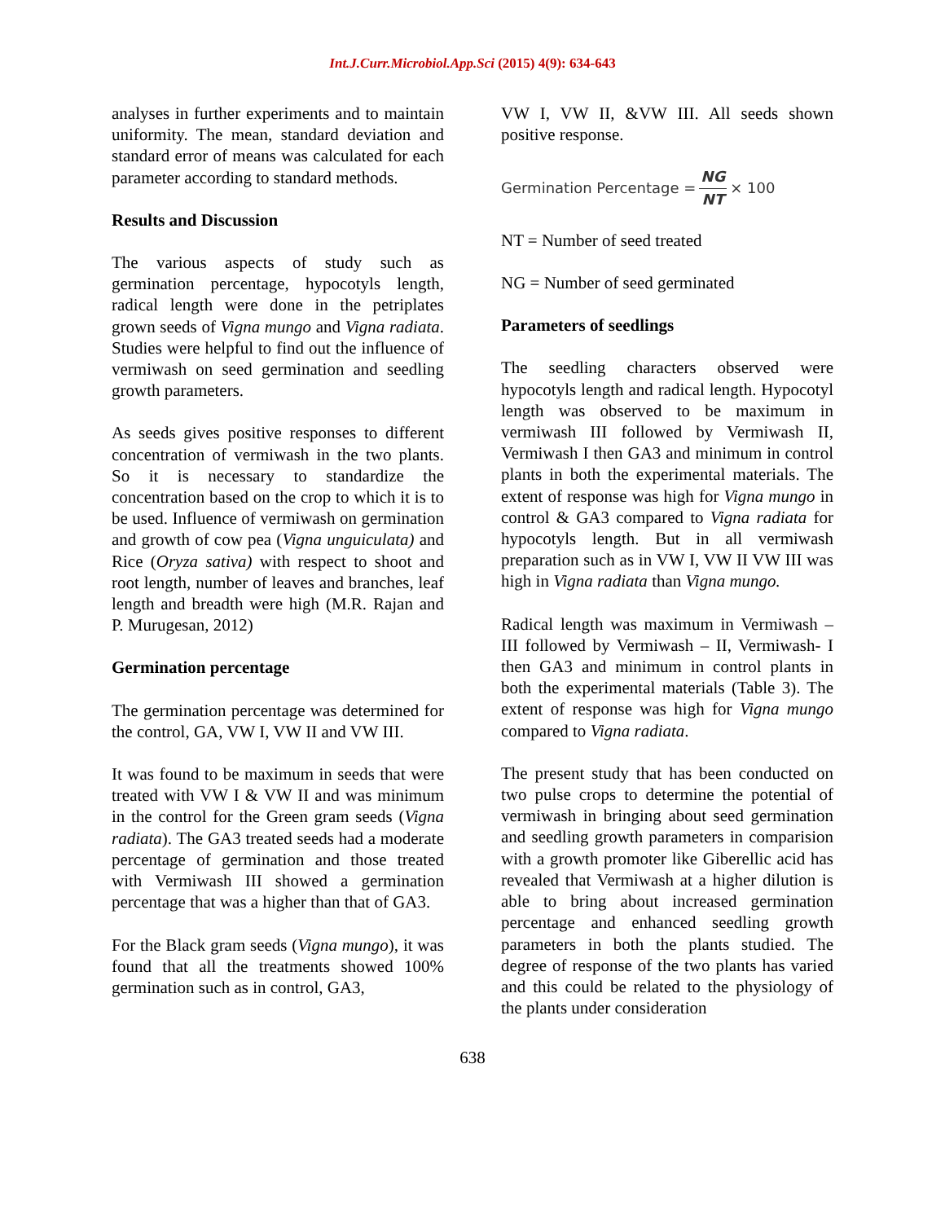Int.J.Curr.Microbiol.App.Sci (2015) 4(9): 634-643
analyses in further experiments and to maintain uniformity. The mean, standard deviation and standard error of means was calculated for each parameter according to standard methods.
Results and Discussion
The various aspects of study such as germination percentage, hypocotyls length, radical length were done in the petriplates grown seeds of Vigna mungo and Vigna radiata. Studies were helpful to find out the influence of vermiwash on seed germination and seedling growth parameters.
As seeds gives positive responses to different concentration of vermiwash in the two plants. So it is necessary to standardize the concentration based on the crop to which it is to be used. Influence of vermiwash on germination and growth of cow pea (Vigna unguiculata) and Rice (Oryza sativa) with respect to shoot and root length, number of leaves and branches, leaf length and breadth were high (M.R. Rajan and P. Murugesan, 2012)
Germination percentage
The germination percentage was determined for the control, GA, VW I, VW II and VW III.
It was found to be maximum in seeds that were treated with VW I & VW II and was minimum in the control for the Green gram seeds (Vigna radiata). The GA3 treated seeds had a moderate percentage of germination and those treated with Vermiwash III showed a germination percentage that was a higher than that of GA3.
For the Black gram seeds (Vigna mungo), it was found that all the treatments showed 100% germination such as in control, GA3,
VW I, VW II, &VW III. All seeds shown positive response.
Germination Percentage = NG NT × 100
NT = Number of seed treated
NG = Number of seed germinated
Parameters of seedlings
The seedling characters observed were hypocotyls length and radical length. Hypocotyl length was observed to be maximum in vermiwash III followed by Vermiwash II, Vermiwash I then GA3 and minimum in control plants in both the experimental materials. The extent of response was high for Vigna mungo in control & GA3 compared to Vigna radiata for hypocotyls length. But in all vermiwash preparation such as in VW I, VW II VW III was high in Vigna radiata than Vigna mungo.
Radical length was maximum in Vermiwash – III followed by Vermiwash – II, Vermiwash- I then GA3 and minimum in control plants in both the experimental materials (Table 3). The extent of response was high for Vigna mungo compared to Vigna radiata.
The present study that has been conducted on two pulse crops to determine the potential of vermiwash in bringing about seed germination and seedling growth parameters in comparision with a growth promoter like Giberellic acid has revealed that Vermiwash at a higher dilution is able to bring about increased germination percentage and enhanced seedling growth parameters in both the plants studied. The degree of response of the two plants has varied and this could be related to the physiology of the plants under consideration
638